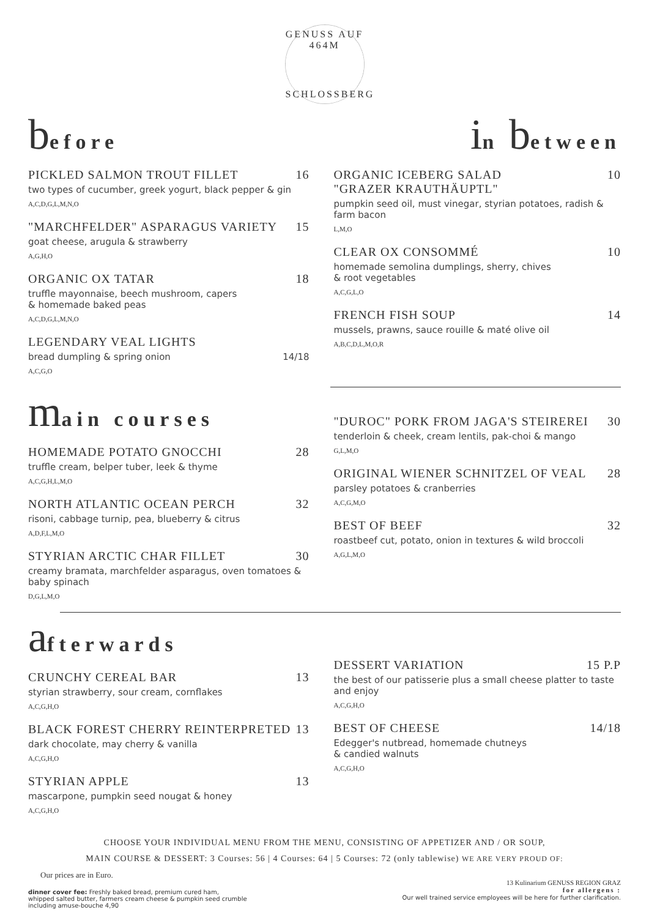GENUSS AUF 464M
SCHLOSSBERG
before
PICKLED SALMON TROUT FILLET 16
two types of cucumber, greek yogurt, black pepper & gin
A,C,D,G,L,M,N,O
"MARCHFELDER" ASPARAGUS VARIETY 15
goat cheese, arugula & strawberry
A,G,H,O
ORGANIC OX TATAR 18
truffle mayonnaise, beech mushroom, capers
& homemade baked peas
A,C,D,G,L,M,N,O
LEGENDARY VEAL LIGHTS
bread dumpling & spring onion 14/18
A,C,G,O
in between
ORGANIC ICEBERG SALAD
"GRAZER KRAUTHÄUPTL" 10
pumpkin seed oil, must vinegar, styrian potatoes, radish & farm bacon
L,M,O
CLEAR OX CONSOMMÉ 10
homemade semolina dumplings, sherry, chives
& root vegetables
A,C,G,L,O
FRENCH FISH SOUP 14
mussels, prawns, sauce rouille & maté olive oil
A,B,C,D,L,M,O,R
main courses
HOMEMADE POTATO GNOCCHI 28
truffle cream, belper tuber, leek & thyme
A,C,G,H,L,M,O
NORTH ATLANTIC OCEAN PERCH 32
risoni, cabbage turnip, pea, blueberry & citrus
A,D,F,L,M,O
STYRIAN ARCTIC CHAR FILLET 30
creamy bramata, marchfelder asparagus, oven tomatoes & baby spinach
D,G,L,M,O
"DUROC" PORK FROM JAGA'S STEIREREI 30
tenderloin & cheek, cream lentils, pak-choi & mango
G,L,M,O
ORIGINAL WIENER SCHNITZEL OF VEAL 28
parsley potatoes & cranberries
A,C,G,M,O
BEST OF BEEF 32
roastbeef cut, potato, onion in textures & wild broccoli
A,G,L,M,O
afterwards
CRUNCHY CEREAL BAR 13
styrian strawberry, sour cream, cornflakes
A,C,G,H,O
BLACK FOREST CHERRY REINTERPRETED 13
dark chocolate, may cherry & vanilla
A,C,G,H,O
STYRIAN APPLE 13
mascarpone, pumpkin seed nougat & honey
A,C,G,H,O
DESSERT VARIATION 15 P.P
the best of our patisserie plus a small cheese platter to taste and enjoy
A,C,G,H,O
BEST OF CHEESE 14/18
Edegger's nutbread, homemade chutneys
& candied walnuts
A,C,G,H,O
CHOOSE YOUR INDIVIDUAL MENU FROM THE MENU, CONSISTING OF APPETIZER AND / OR SOUP,
MAIN COURSE & DESSERT: 3 Courses: 56 | 4 Courses: 64 | 5 Courses: 72 (only tablewise) WE ARE VERY PROUD OF:
Our prices are in Euro.
dinner cover fee: Freshly baked bread, premium cured ham,
whipped salted butter, farmers cream cheese & pumpkin seed crumble
including amuse-bouche 4,90
13 Kulinarium GENUSS REGION GRAZ
for allergens :
Our well trained service employees will be here for further clarification.